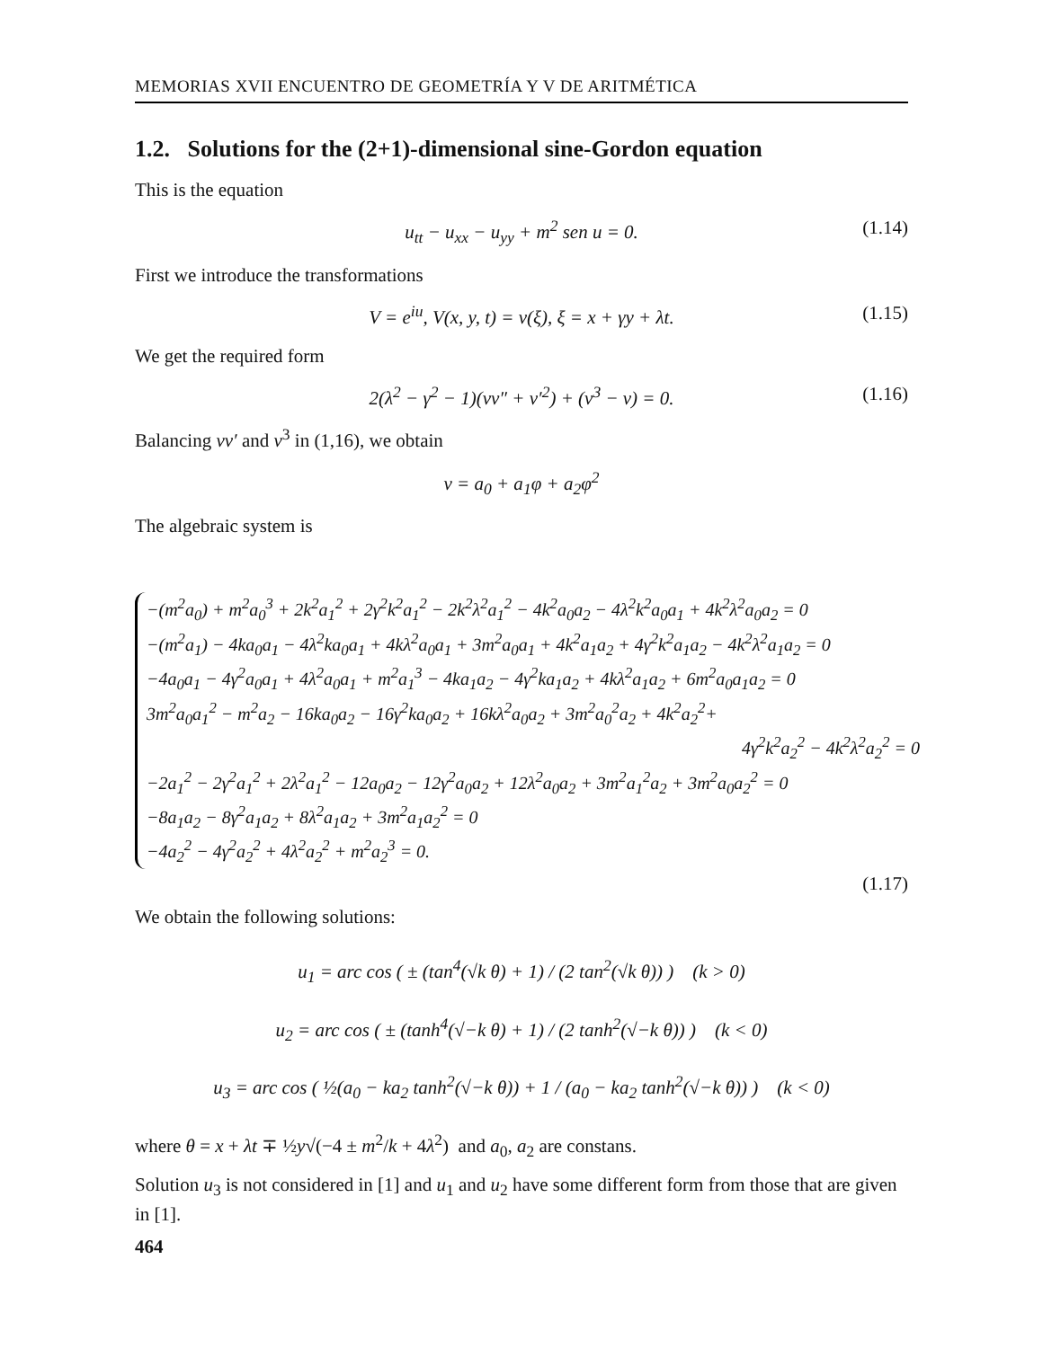MEMORIAS XVII ENCUENTRO DE GEOMETRÍA Y V DE ARITMÉTICA
1.2. Solutions for the (2+1)-dimensional sine-Gordon equation
This is the equation
u<sub>tt</sub> − u<sub>xx</sub> − u<sub>yy</sub> + m<sup>2</sup> sen u = 0. (1.14)
First we introduce the transformations
V = e<sup>iu</sup>, V(x, y, t) = v(ξ), ξ = x + γy + λt. (1.15)
We get the required form
2(λ<sup>2</sup> − γ<sup>2</sup> − 1)(vv″ + v′<sup>2</sup>) + (v<sup>3</sup> − v) = 0. (1.16)
Balancing vv′ and v<sup>3</sup> in (1,16), we obtain
v = a<sub>0</sub> + a<sub>1</sub>φ + a<sub>2</sub>φ<sup>2</sup>
The algebraic system is
−(m<sup>2</sup>a<sub>0</sub>) + m<sup>2</sup>a<sub>0</sub><sup>3</sup> + 2k<sup>2</sup>a<sub>1</sub><sup>2</sup> + 2γ<sup>2</sup>k<sup>2</sup>a<sub>1</sub><sup>2</sup> − 2k<sup>2</sup>λ<sup>2</sup>a<sub>1</sub><sup>2</sup> − 4k<sup>2</sup>a<sub>0</sub>a<sub>2</sub> − 4λ<sup>2</sup>k<sup>2</sup>a<sub>0</sub>a<sub>1</sub> + 4k<sup>2</sup>λ<sup>2</sup>a<sub>0</sub>a<sub>2</sub> = 0
−(m<sup>2</sup>a<sub>1</sub>) − 4ka<sub>0</sub>a<sub>1</sub> − 4λ<sup>2</sup>ka<sub>0</sub>a<sub>1</sub> + 4kλ<sup>2</sup>a<sub>0</sub>a<sub>1</sub> + 3m<sup>2</sup>a<sub>0</sub>a<sub>1</sub> + 4k<sup>2</sup>a<sub>1</sub>a<sub>2</sub> + 4γ<sup>2</sup>k<sup>2</sup>a<sub>1</sub>a<sub>2</sub> − 4k<sup>2</sup>λ<sup>2</sup>a<sub>1</sub>a<sub>2</sub> = 0
−4a<sub>0</sub>a<sub>1</sub> − 4γ<sup>2</sup>a<sub>0</sub>a<sub>1</sub> + 4λ<sup>2</sup>a<sub>0</sub>a<sub>1</sub> + m<sup>2</sup>a<sub>1</sub><sup>3</sup> − 4ka<sub>1</sub>a<sub>2</sub> − 4γ<sup>2</sup>ka<sub>1</sub>a<sub>2</sub> + 4kλ<sup>2</sup>a<sub>1</sub>a<sub>2</sub> + 6m<sup>2</sup>a<sub>0</sub>a<sub>1</sub>a<sub>2</sub> = 0
3m<sup>2</sup>a<sub>0</sub>a<sub>1</sub><sup>2</sup> − m<sup>2</sup>a<sub>2</sub> − 16ka<sub>0</sub>a<sub>2</sub> − 16γ<sup>2</sup>ka<sub>0</sub>a<sub>2</sub> + 16kλ<sup>2</sup>a<sub>0</sub>a<sub>2</sub> + 3m<sup>2</sup>a<sub>0</sub><sup>2</sup>a<sub>2</sub> + 4k<sup>2</sup>a<sub>2</sub><sup>2</sup>+
4γ<sup>2</sup>k<sup>2</sup>a<sub>2</sub><sup>2</sup> − 4k<sup>2</sup>λ<sup>2</sup>a<sub>2</sub><sup>2</sup> = 0
−2a<sub>1</sub><sup>2</sup> − 2γ<sup>2</sup>a<sub>1</sub><sup>2</sup> + 2λ<sup>2</sup>a<sub>1</sub><sup>2</sup> − 12a<sub>0</sub>a<sub>2</sub> − 12γ<sup>2</sup>a<sub>0</sub>a<sub>2</sub> + 12λ<sup>2</sup>a<sub>0</sub>a<sub>2</sub> + 3m<sup>2</sup>a<sub>1</sub><sup>2</sup>a<sub>2</sub> + 3m<sup>2</sup>a<sub>0</sub>a<sub>2</sub><sup>2</sup> = 0
−8a<sub>1</sub>a<sub>2</sub> − 8γ<sup>2</sup>a<sub>1</sub>a<sub>2</sub> + 8λ<sup>2</sup>a<sub>1</sub>a<sub>2</sub> + 3m<sup>2</sup>a<sub>1</sub>a<sub>2</sub><sup>2</sup> = 0
−4a<sub>2</sub><sup>2</sup> − 4γ<sup>2</sup>a<sub>2</sub><sup>2</sup> + 4λ<sup>2</sup>a<sub>2</sub><sup>2</sup> + m<sup>2</sup>a<sub>2</sub><sup>3</sup> = 0.
(1.17)
We obtain the following solutions:
u<sub>1</sub> = arc cos ( ± (tan<sup>4</sup>(√k θ) + 1) / (2 tan<sup>2</sup>(√k θ)) ) (k > 0)
u<sub>2</sub> = arc cos ( ± (tanh<sup>4</sup>(√−k θ) + 1) / (2 tanh<sup>2</sup>(√−k θ)) ) (k < 0)
u<sub>3</sub> = arc cos ( ½(a<sub>0</sub> − ka<sub>2</sub> tanh<sup>2</sup>(√−k θ)) + 1 / (a<sub>0</sub> − ka<sub>2</sub> tanh<sup>2</sup>(√−k θ)) ) (k < 0)
where θ = x + λt ∓ ½y√(−4 ± m<sup>2</sup>/k + 4λ<sup>2</sup>) and a<sub>0</sub>, a<sub>2</sub> are constans.
Solution u<sub>3</sub> is not considered in [1] and u<sub>1</sub> and u<sub>2</sub> have some different form from those that are given in [1].
464